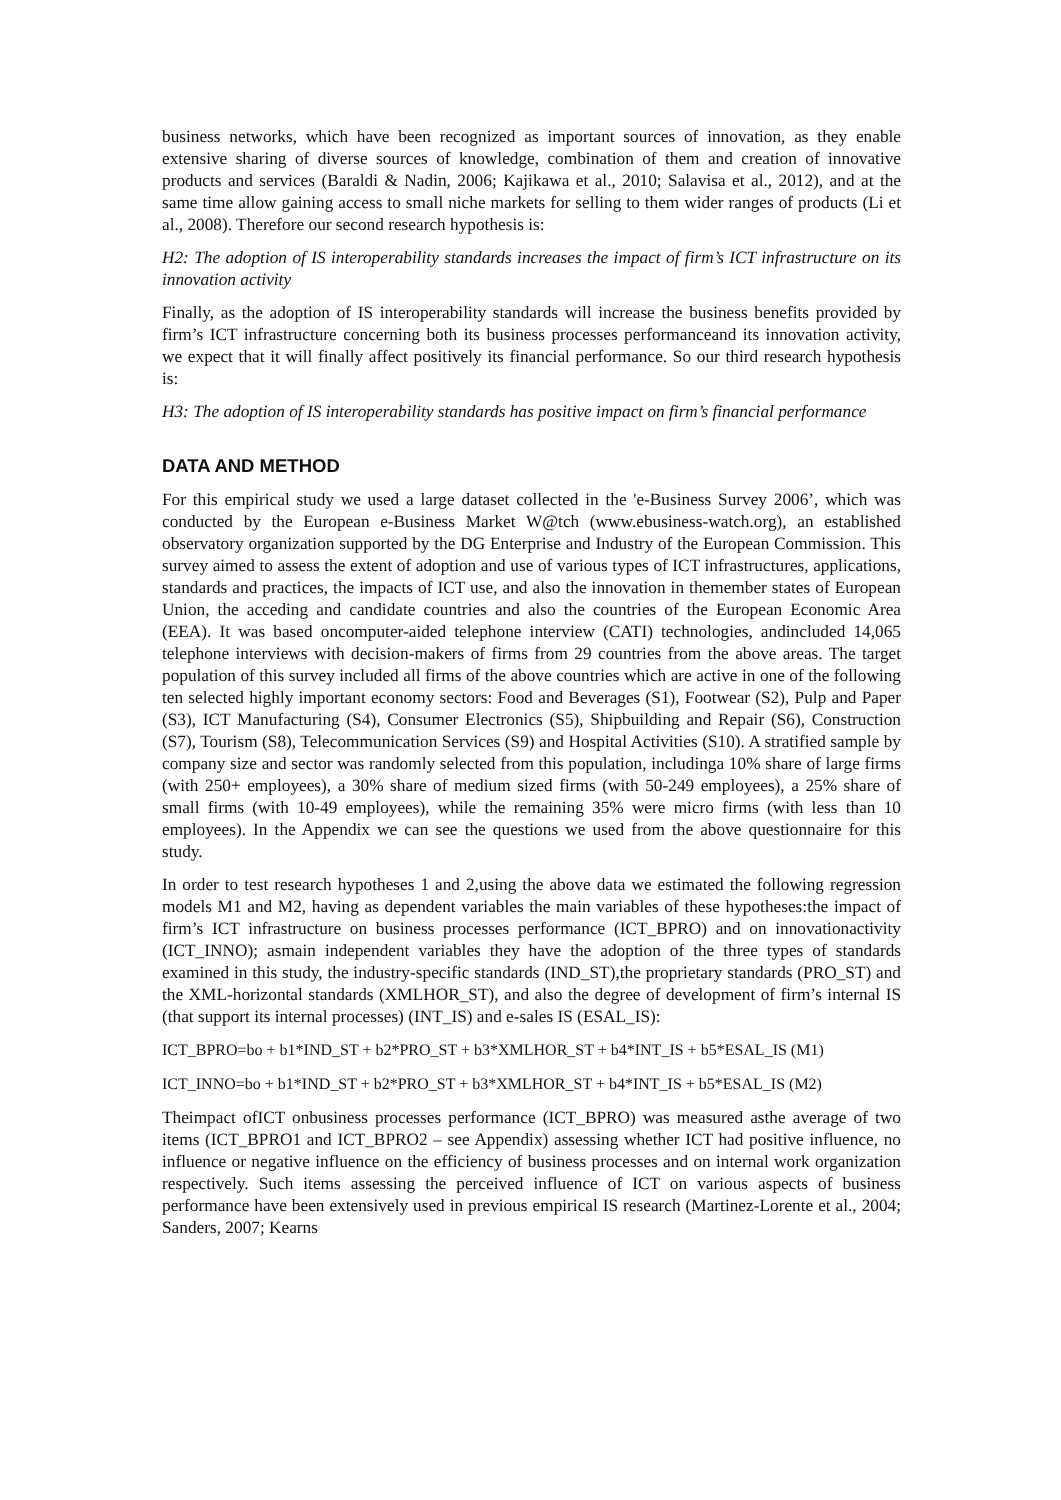business networks, which have been recognized as important sources of innovation, as they enable extensive sharing of diverse sources of knowledge, combination of them and creation of innovative products and services (Baraldi & Nadin, 2006; Kajikawa et al., 2010; Salavisa et al., 2012), and at the same time allow gaining access to small niche markets for selling to them wider ranges of products (Li et al., 2008). Therefore our second research hypothesis is:
H2: The adoption of IS interoperability standards increases the impact of firm’s ICT infrastructure on its innovation activity
Finally, as the adoption of IS interoperability standards will increase the business benefits provided by firm’s ICT infrastructure concerning both its business processes performanceand its innovation activity, we expect that it will finally affect positively its financial performance. So our third research hypothesis is:
H3: The adoption of IS interoperability standards has positive impact on firm’s financial performance
DATA AND METHOD
For this empirical study we used a large dataset collected in the 'e-Business Survey 2006’, which was conducted by the European e-Business Market W@tch (www.ebusiness-watch.org), an established observatory organization supported by the DG Enterprise and Industry of the European Commission. This survey aimed to assess the extent of adoption and use of various types of ICT infrastructures, applications, standards and practices, the impacts of ICT use, and also the innovation in themember states of European Union, the acceding and candidate countries and also the countries of the European Economic Area (EEA). It was based oncomputer-aided telephone interview (CATI) technologies, andincluded 14,065 telephone interviews with decision-makers of firms from 29 countries from the above areas. The target population of this survey included all firms of the above countries which are active in one of the following ten selected highly important economy sectors: Food and Beverages (S1), Footwear (S2), Pulp and Paper (S3), ICT Manufacturing (S4), Consumer Electronics (S5), Shipbuilding and Repair (S6), Construction (S7), Tourism (S8), Telecommunication Services (S9) and Hospital Activities (S10). A stratified sample by company size and sector was randomly selected from this population, includinga 10% share of large firms (with 250+ employees), a 30% share of medium sized firms (with 50-249 employees), a 25% share of small firms (with 10-49 employees), while the remaining 35% were micro firms (with less than 10 employees). In the Appendix we can see the questions we used from the above questionnaire for this study.
In order to test research hypotheses 1 and 2,using the above data we estimated the following regression models M1 and M2, having as dependent variables the main variables of these hypotheses:the impact of firm’s ICT infrastructure on business processes performance (ICT_BPRO) and on innovationactivity (ICT_INNO); asmain independent variables they have the adoption of the three types of standards examined in this study, the industry-specific standards (IND_ST),the proprietary standards (PRO_ST) and the XML-horizontal standards (XMLHOR_ST), and also the degree of development of firm’s internal IS (that support its internal processes) (INT_IS) and e-sales IS (ESAL_IS):
ICT_BPRO=bo + b1*IND_ST + b2*PRO_ST + b3*XMLHOR_ST + b4*INT_IS + b5*ESAL_IS (M1)
ICT_INNO=bo + b1*IND_ST + b2*PRO_ST + b3*XMLHOR_ST + b4*INT_IS + b5*ESAL_IS (M2)
Theimpact ofICT onbusiness processes performance (ICT_BPRO) was measured asthe average of two items (ICT_BPRO1 and ICT_BPRO2 – see Appendix) assessing whether ICT had positive influence, no influence or negative influence on the efficiency of business processes and on internal work organization respectively. Such items assessing the perceived influence of ICT on various aspects of business performance have been extensively used in previous empirical IS research (Martinez-Lorente et al., 2004; Sanders, 2007; Kearns